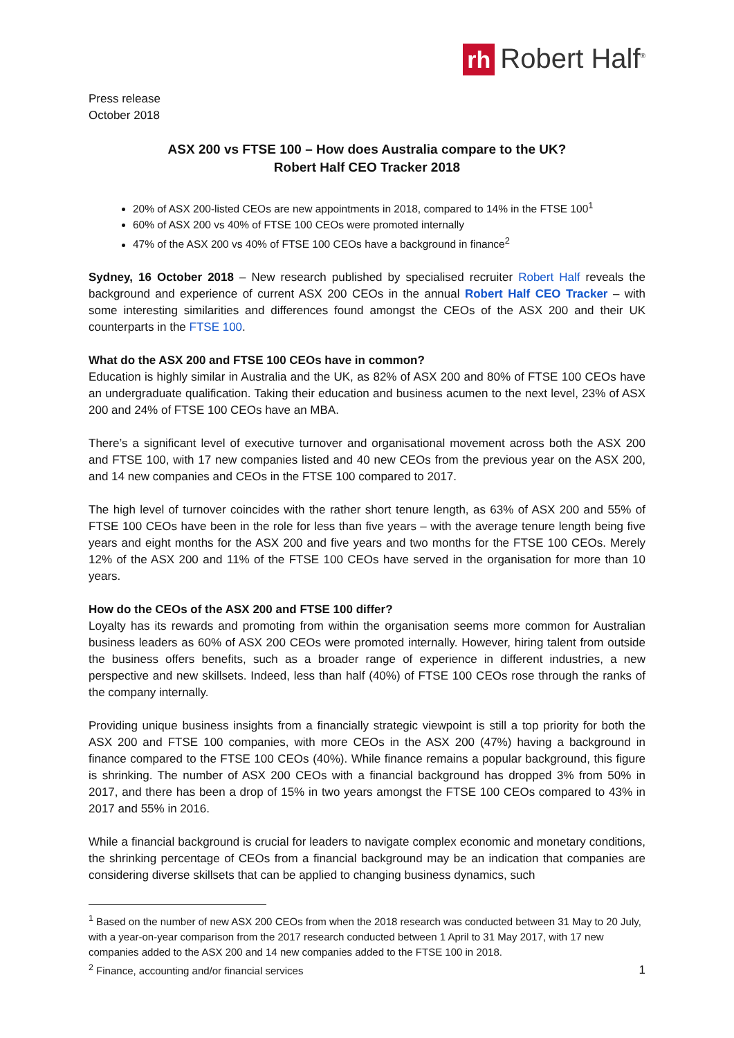rh Robert Half<sup>®</sup>
Press release
October 2018
ASX 200 vs FTSE 100 – How does Australia compare to the UK?
Robert Half CEO Tracker 2018
20% of ASX 200-listed CEOs are new appointments in 2018, compared to 14% in the FTSE 100<sup>1</sup>
60% of ASX 200 vs 40% of FTSE 100 CEOs were promoted internally
47% of the ASX 200 vs 40% of FTSE 100 CEOs have a background in finance<sup>2</sup>
Sydney, 16 October 2018 – New research published by specialised recruiter Robert Half reveals the background and experience of current ASX 200 CEOs in the annual Robert Half CEO Tracker – with some interesting similarities and differences found amongst the CEOs of the ASX 200 and their UK counterparts in the FTSE 100.
What do the ASX 200 and FTSE 100 CEOs have in common?
Education is highly similar in Australia and the UK, as 82% of ASX 200 and 80% of FTSE 100 CEOs have an undergraduate qualification. Taking their education and business acumen to the next level, 23% of ASX 200 and 24% of FTSE 100 CEOs have an MBA.
There’s a significant level of executive turnover and organisational movement across both the ASX 200 and FTSE 100, with 17 new companies listed and 40 new CEOs from the previous year on the ASX 200, and 14 new companies and CEOs in the FTSE 100 compared to 2017.
The high level of turnover coincides with the rather short tenure length, as 63% of ASX 200 and 55% of FTSE 100 CEOs have been in the role for less than five years – with the average tenure length being five years and eight months for the ASX 200 and five years and two months for the FTSE 100 CEOs. Merely 12% of the ASX 200 and 11% of the FTSE 100 CEOs have served in the organisation for more than 10 years.
How do the CEOs of the ASX 200 and FTSE 100 differ?
Loyalty has its rewards and promoting from within the organisation seems more common for Australian business leaders as 60% of ASX 200 CEOs were promoted internally. However, hiring talent from outside the business offers benefits, such as a broader range of experience in different industries, a new perspective and new skillsets. Indeed, less than half (40%) of FTSE 100 CEOs rose through the ranks of the company internally.
Providing unique business insights from a financially strategic viewpoint is still a top priority for both the ASX 200 and FTSE 100 companies, with more CEOs in the ASX 200 (47%) having a background in finance compared to the FTSE 100 CEOs (40%). While finance remains a popular background, this figure is shrinking. The number of ASX 200 CEOs with a financial background has dropped 3% from 50% in 2017, and there has been a drop of 15% in two years amongst the FTSE 100 CEOs compared to 43% in 2017 and 55% in 2016.
While a financial background is crucial for leaders to navigate complex economic and monetary conditions, the shrinking percentage of CEOs from a financial background may be an indication that companies are considering diverse skillsets that can be applied to changing business dynamics, such
<sup>1</sup> Based on the number of new ASX 200 CEOs from when the 2018 research was conducted between 31 May to 20 July, with a year-on-year comparison from the 2017 research conducted between 1 April to 31 May 2017, with 17 new companies added to the ASX 200 and 14 new companies added to the FTSE 100 in 2018.
<sup>2</sup> Finance, accounting and/or financial services
1